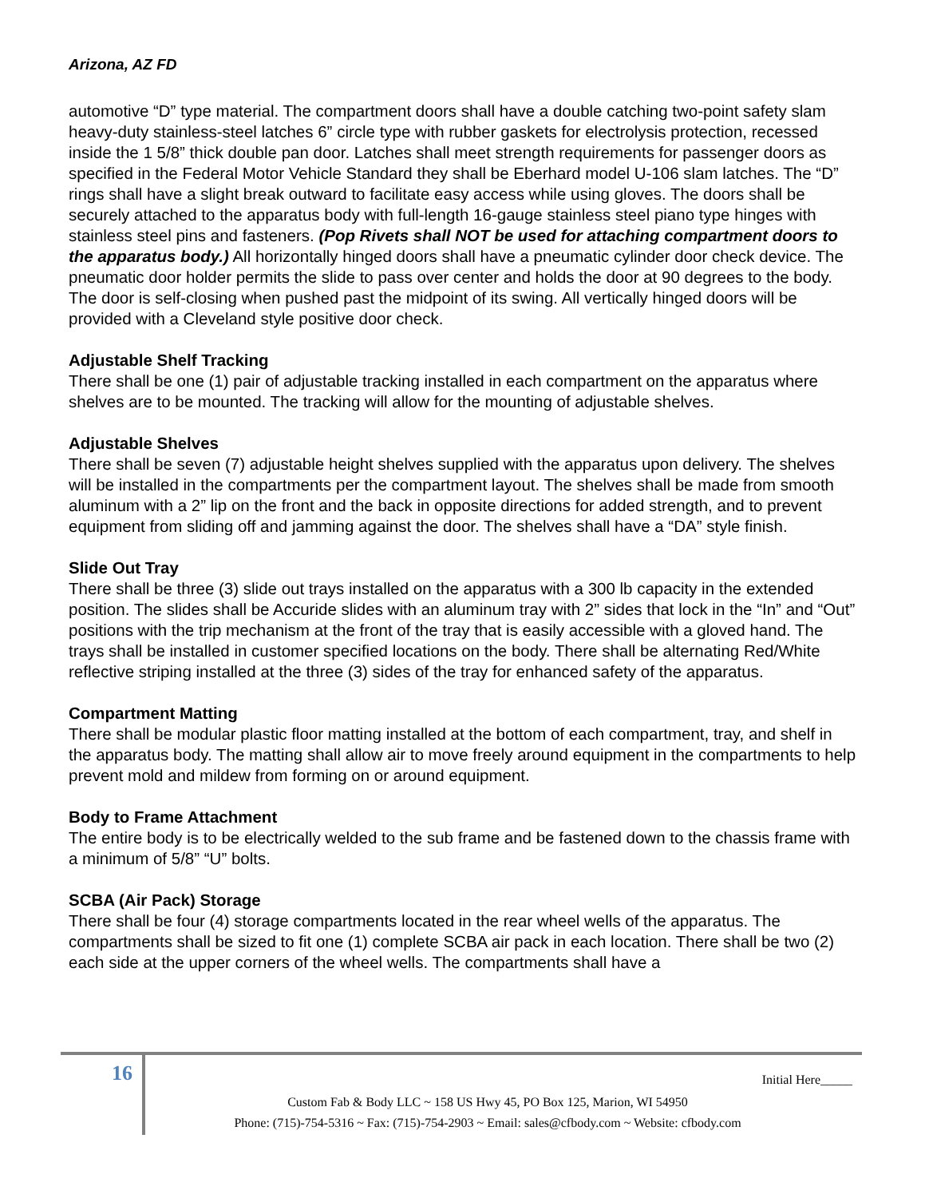Arizona, AZ FD
automotive “D” type material. The compartment doors shall have a double catching two-point safety slam heavy-duty stainless-steel latches 6” circle type with rubber gaskets for electrolysis protection, recessed inside the 1 5/8” thick double pan door. Latches shall meet strength requirements for passenger doors as specified in the Federal Motor Vehicle Standard they shall be Eberhard model U-106 slam latches. The “D” rings shall have a slight break outward to facilitate easy access while using gloves. The doors shall be securely attached to the apparatus body with full-length 16-gauge stainless steel piano type hinges with stainless steel pins and fasteners. (Pop Rivets shall NOT be used for attaching compartment doors to the apparatus body.) All horizontally hinged doors shall have a pneumatic cylinder door check device. The pneumatic door holder permits the slide to pass over center and holds the door at 90 degrees to the body. The door is self-closing when pushed past the midpoint of its swing. All vertically hinged doors will be provided with a Cleveland style positive door check.
Adjustable Shelf Tracking
There shall be one (1) pair of adjustable tracking installed in each compartment on the apparatus where shelves are to be mounted. The tracking will allow for the mounting of adjustable shelves.
Adjustable Shelves
There shall be seven (7) adjustable height shelves supplied with the apparatus upon delivery. The shelves will be installed in the compartments per the compartment layout. The shelves shall be made from smooth aluminum with a 2” lip on the front and the back in opposite directions for added strength, and to prevent equipment from sliding off and jamming against the door. The shelves shall have a “DA” style finish.
Slide Out Tray
There shall be three (3) slide out trays installed on the apparatus with a 300 lb capacity in the extended position. The slides shall be Accuride slides with an aluminum tray with 2” sides that lock in the “In” and “Out” positions with the trip mechanism at the front of the tray that is easily accessible with a gloved hand. The trays shall be installed in customer specified locations on the body. There shall be alternating Red/White reflective striping installed at the three (3) sides of the tray for enhanced safety of the apparatus.
Compartment Matting
There shall be modular plastic floor matting installed at the bottom of each compartment, tray, and shelf in the apparatus body. The matting shall allow air to move freely around equipment in the compartments to help prevent mold and mildew from forming on or around equipment.
Body to Frame Attachment
The entire body is to be electrically welded to the sub frame and be fastened down to the chassis frame with a minimum of 5/8” “U” bolts.
SCBA (Air Pack) Storage
There shall be four (4) storage compartments located in the rear wheel wells of the apparatus. The compartments shall be sized to fit one (1) complete SCBA air pack in each location. There shall be two (2) each side at the upper corners of the wheel wells. The compartments shall have a
16 Initial Here_____
Custom Fab & Body LLC ~ 158 US Hwy 45, PO Box 125, Marion, WI 54950
Phone: (715)-754-5316 ~ Fax: (715)-754-2903 ~ Email: sales@cfbody.com ~ Website: cfbody.com